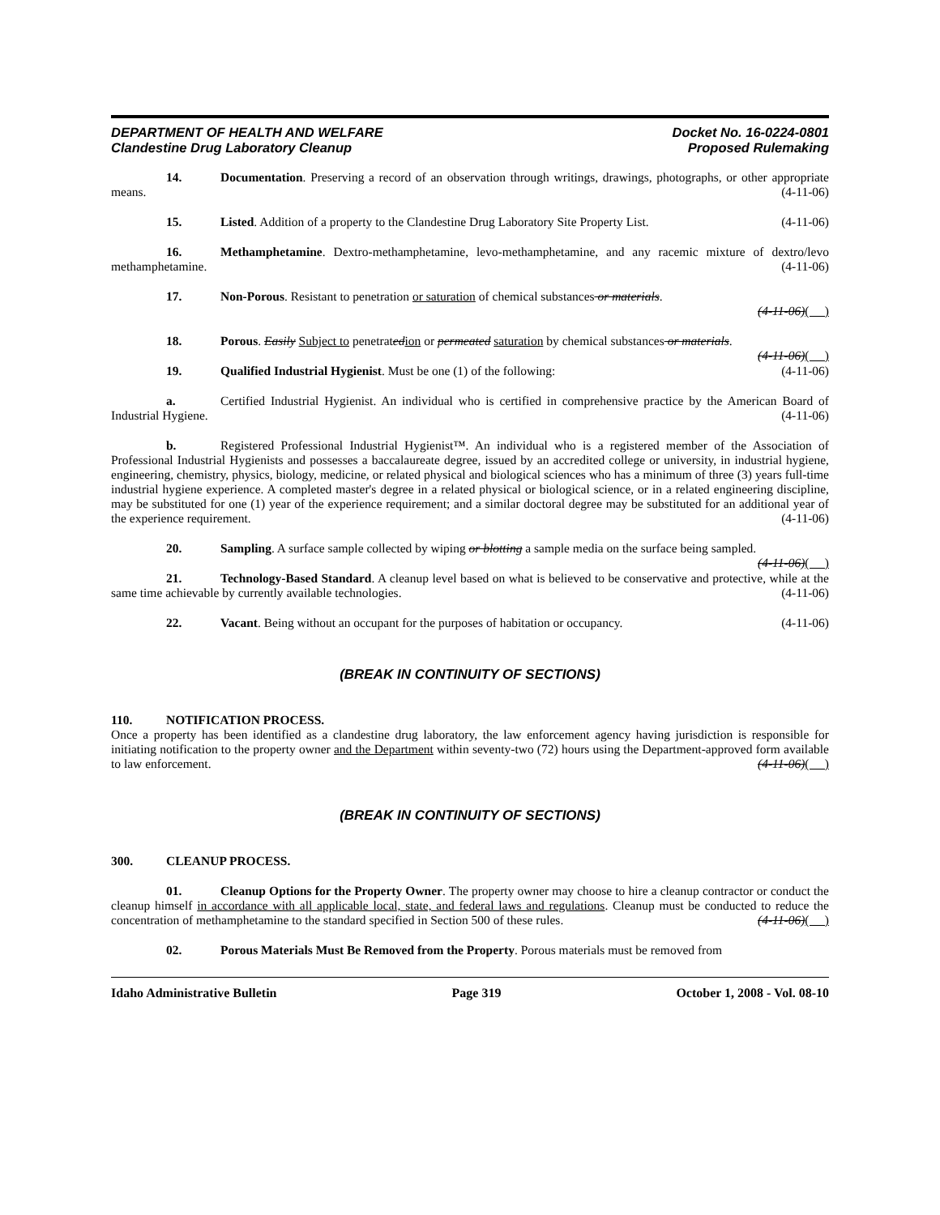DEPARTMENT OF HEALTH AND WELFARE
Clandestine Drug Laboratory Cleanup
Docket No. 16-0224-0801
Proposed Rulemaking
14. Documentation. Preserving a record of an observation through writings, drawings, photographs, or other appropriate means. (4-11-06)
15. Listed. Addition of a property to the Clandestine Drug Laboratory Site Property List. (4-11-06)
16. Methamphetamine. Dextro-methamphetamine, levo-methamphetamine, and any racemic mixture of dextro/levo methamphetamine. (4-11-06)
17. Non-Porous. Resistant to penetration or saturation of chemical substances or materials.
(4-11-06)( )
18. Porous. Easily Subject to penetratedion or permeated saturation by chemical substances or materials. (4-11-06)( )
19. Qualified Industrial Hygienist. Must be one (1) of the following: (4-11-06)
a. Certified Industrial Hygienist. An individual who is certified in comprehensive practice by the American Board of Industrial Hygiene. (4-11-06)
b. Registered Professional Industrial Hygienist™. An individual who is a registered member of the Association of Professional Industrial Hygienists and possesses a baccalaureate degree, issued by an accredited college or university, in industrial hygiene, engineering, chemistry, physics, biology, medicine, or related physical and biological sciences who has a minimum of three (3) years full-time industrial hygiene experience. A completed master's degree in a related physical or biological science, or in a related engineering discipline, may be substituted for one (1) year of the experience requirement; and a similar doctoral degree may be substituted for an additional year of the experience requirement. (4-11-06)
20. Sampling. A surface sample collected by wiping or blotting a sample media on the surface being sampled. (4-11-06)( )
21. Technology-Based Standard. A cleanup level based on what is believed to be conservative and protective, while at the same time achievable by currently available technologies. (4-11-06)
22. Vacant. Being without an occupant for the purposes of habitation or occupancy. (4-11-06)
(BREAK IN CONTINUITY OF SECTIONS)
110. NOTIFICATION PROCESS.
Once a property has been identified as a clandestine drug laboratory, the law enforcement agency having jurisdiction is responsible for initiating notification to the property owner and the Department within seventy-two (72) hours using the Department-approved form available to law enforcement. (4-11-06)( )
(BREAK IN CONTINUITY OF SECTIONS)
300. CLEANUP PROCESS.
01. Cleanup Options for the Property Owner. The property owner may choose to hire a cleanup contractor or conduct the cleanup himself in accordance with all applicable local, state, and federal laws and regulations. Cleanup must be conducted to reduce the concentration of methamphetamine to the standard specified in Section 500 of these rules. (4-11-06)( )
02. Porous Materials Must Be Removed from the Property. Porous materials must be removed from
Idaho Administrative Bulletin Page 319 October 1, 2008 - Vol. 08-10